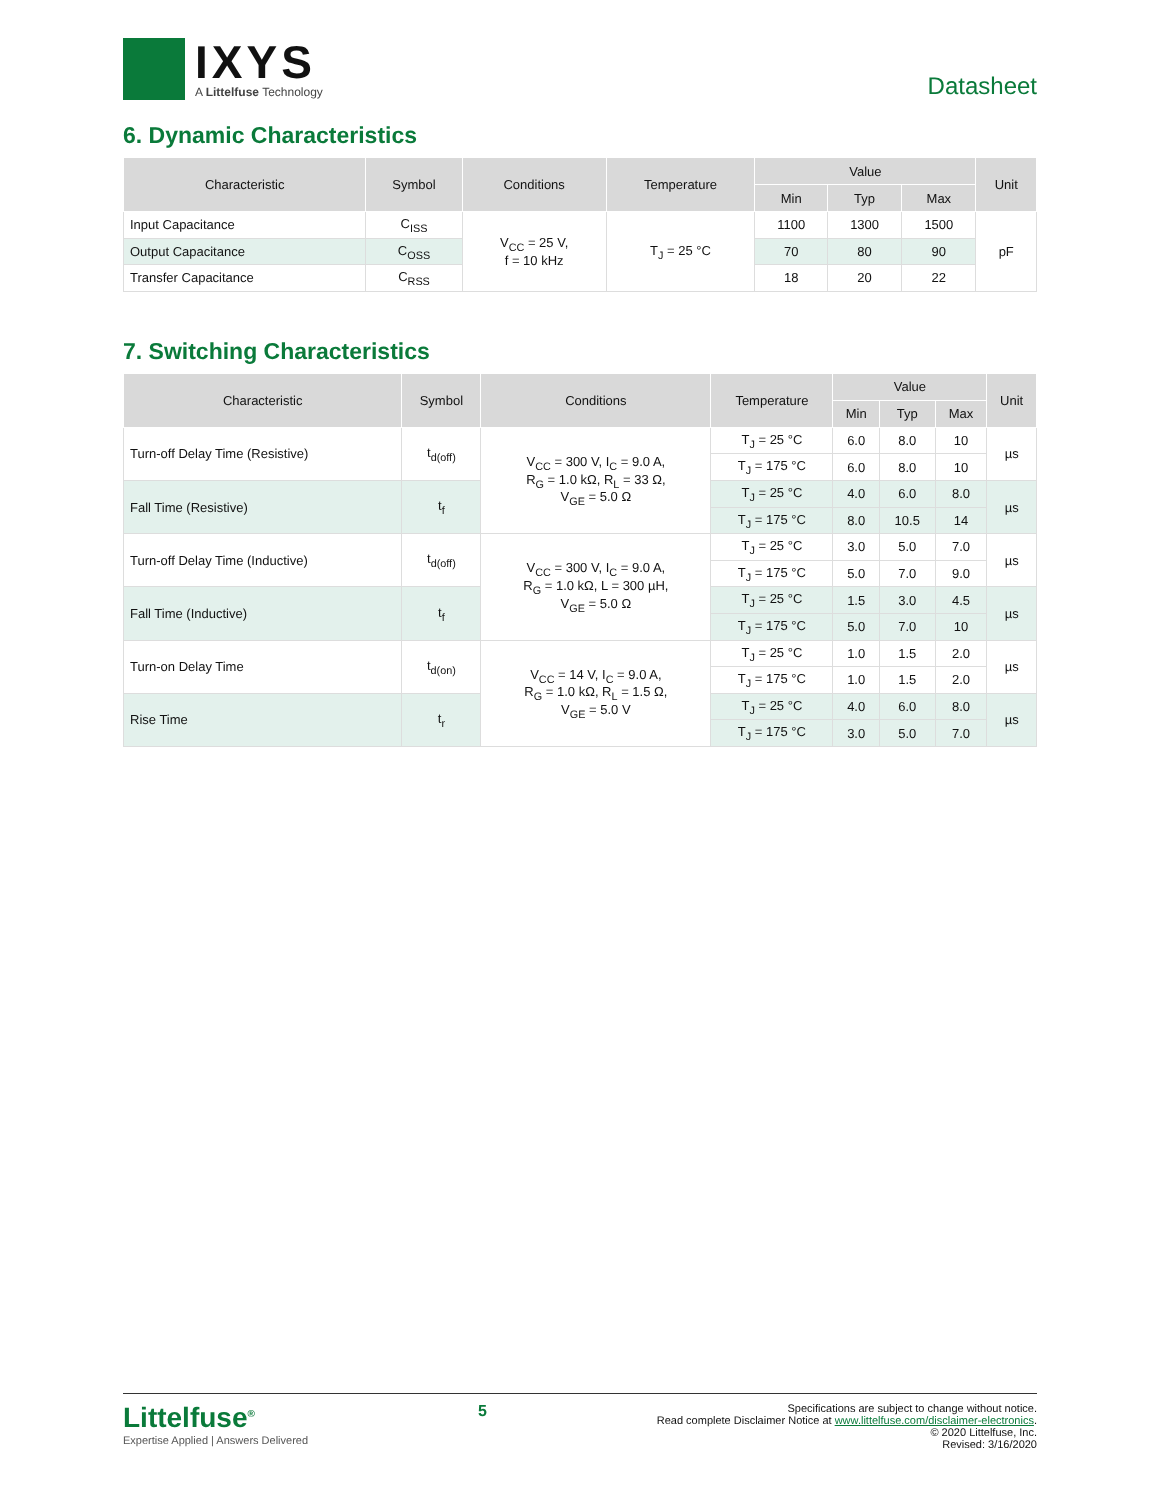IXYS
A Littelfuse Technology
Datasheet
6. Dynamic Characteristics
| Characteristic | Symbol | Conditions | Temperature | Value | | | Unit |
| --- | --- | --- | --- | --- | --- | --- | --- |
| | | | | Min | Typ | Max | |
| Input Capacitance | C<sub>ISS</sub> | V<sub>CC</sub> = 25 V, f = 10 kHz | T<sub>J</sub> = 25 °C | 1100 | 1300 | 1500 | pF |
| Output Capacitance | C<sub>OSS</sub> | | | 70 | 80 | 90 | |
| Transfer Capacitance | C<sub>RSS</sub> | | | 18 | 20 | 22 | |
7. Switching Characteristics
| Characteristic | Symbol | Conditions | Temperature | Value | | | Unit |
| --- | --- | --- | --- | --- | --- | --- | --- |
| | | | | Min | Typ | Max | |
| Turn-off Delay Time (Resistive) | t<sub>d(off)</sub> | V<sub>CC</sub> = 300 V, I<sub>C</sub> = 9.0 A, R<sub>G</sub> = 1.0 kΩ, R<sub>L</sub> = 33 Ω, V<sub>GE</sub> = 5.0 Ω | T<sub>J</sub> = 25 °C | 6.0 | 8.0 | 10 | µs |
| | | | T<sub>J</sub> = 175 °C | 6.0 | 8.0 | 10 | |
| Fall Time (Resistive) | t<sub>f</sub> | | T<sub>J</sub> = 25 °C | 4.0 | 6.0 | 8.0 | µs |
| | | | T<sub>J</sub> = 175 °C | 8.0 | 10.5 | 14 | |
| Turn-off Delay Time (Inductive) | t<sub>d(off)</sub> | V<sub>CC</sub> = 300 V, I<sub>C</sub> = 9.0 A, R<sub>G</sub> = 1.0 kΩ, L = 300 µH, V<sub>GE</sub> = 5.0 Ω | T<sub>J</sub> = 25 °C | 3.0 | 5.0 | 7.0 | µs |
| | | | T<sub>J</sub> = 175 °C | 5.0 | 7.0 | 9.0 | |
| Fall Time (Inductive) | t<sub>f</sub> | | T<sub>J</sub> = 25 °C | 1.5 | 3.0 | 4.5 | µs |
| | | | T<sub>J</sub> = 175 °C | 5.0 | 7.0 | 10 | |
| Turn-on Delay Time | t<sub>d(on)</sub> | V<sub>CC</sub> = 14 V, I<sub>C</sub> = 9.0 A, R<sub>G</sub> = 1.0 kΩ, R<sub>L</sub> = 1.5 Ω, V<sub>GE</sub> = 5.0 V | T<sub>J</sub> = 25 °C | 1.0 | 1.5 | 2.0 | µs |
| | | | T<sub>J</sub> = 175 °C | 1.0 | 1.5 | 2.0 | |
| Rise Time | t<sub>r</sub> | | T<sub>J</sub> = 25 °C | 4.0 | 6.0 | 8.0 | µs |
| | | | T<sub>J</sub> = 175 °C | 3.0 | 5.0 | 7.0 | |
Littelfuse<sup>®</sup>
Expertise Applied | Answers Delivered
5
Specifications are subject to change without notice.
Read complete Disclaimer Notice at www.littelfuse.com/disclaimer-electronics.
© 2020 Littelfuse, Inc.
Revised: 3/16/2020